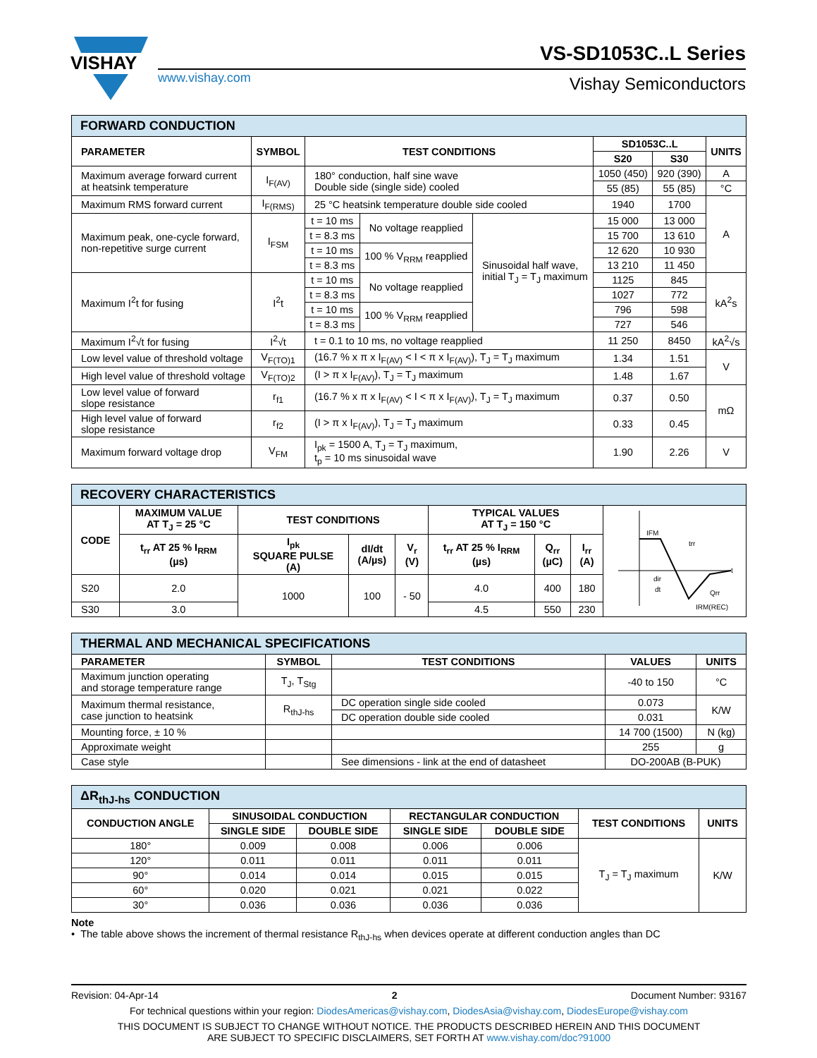VISHAY
www.vishay.com
VS-SD1053C..L Series
Vishay Semiconductors
| FORWARD CONDUCTION | | | | | | | |
| PARAMETER | SYMBOL | TEST CONDITIONS | | | SD1053C..L | | UNITS |
| | | | | | S20 | S30 | |
| Maximum average forward current at heatsink temperature | I<sub>F(AV)</sub> | 180° conduction, half sine wave Double side (single side) cooled | | | 1050 (450) | 920 (390) | A |
| | | | | | 55 (85) | 55 (85) | °C |
| Maximum RMS forward current | I<sub>F(RMS)</sub> | 25 °C heatsink temperature double side cooled | | | 1940 | 1700 | A |
| Maximum peak, one-cycle forward, non-repetitive surge current | I<sub>FSM</sub> | t = 10 ms | No voltage reapplied | Sinusoidal half wave, initial T<sub>J</sub> = T<sub>J</sub> maximum | 15 000 | 13 000 | |
| | | t = 8.3 ms | | | 15 700 | 13 610 | |
| | | t = 10 ms | 100 % V<sub>RRM</sub> reapplied | | 12 620 | 10 930 | |
| | | t = 8.3 ms | | | 13 210 | 11 450 | |
| Maximum I<sup>2</sup>t for fusing | I<sup>2</sup>t | t = 10 ms | No voltage reapplied | | 1125 | 845 | kA<sup>2</sup>s |
| | | t = 8.3 ms | | | 1027 | 772 | |
| | | t = 10 ms | 100 % V<sub>RRM</sub> reapplied | | 796 | 598 | |
| | | t = 8.3 ms | | | 727 | 546 | |
| Maximum I<sup>2</sup>√t for fusing | I<sup>2</sup>√t | t = 0.1 to 10 ms, no voltage reapplied | | | 11 250 | 8450 | kA<sup>2</sup>√s |
| Low level value of threshold voltage | V<sub>F(TO)1</sub> | (16.7 % x π x I<sub>F(AV)</sub> < I < π x I<sub>F(AV)</sub>), T<sub>J</sub> = T<sub>J</sub> maximum | | | 1.34 | 1.51 | V |
| High level value of threshold voltage | V<sub>F(TO)2</sub> | (I > π x I<sub>F(AV)</sub>), T<sub>J</sub> = T<sub>J</sub> maximum | | | 1.48 | 1.67 | |
| Low level value of forward slope resistance | r<sub>f1</sub> | (16.7 % x π x I<sub>F(AV)</sub> < I < π x I<sub>F(AV)</sub>), T<sub>J</sub> = T<sub>J</sub> maximum | | | 0.37 | 0.50 | mΩ |
| High level value of forward slope resistance | r<sub>f2</sub> | (I > π x I<sub>F(AV)</sub>), T<sub>J</sub> = T<sub>J</sub> maximum | | | 0.33 | 0.45 | |
| Maximum forward voltage drop | V<sub>FM</sub> | I<sub>pk</sub> = 1500 A, T<sub>J</sub> = T<sub>J</sub> maximum, t<sub>p</sub> = 10 ms sinusoidal wave | | | 1.90 | 2.26 | V |
| RECOVERY CHARACTERISTICS | | | | | | | | |
| CODE | MAXIMUM VALUE AT T<sub>J</sub> = 25 °C | TEST CONDITIONS | | | TYPICAL VALUES AT T<sub>J</sub> = 150 °C | | | IFM trr t dir dt Qrr IRM(REC) |
| | t<sub>rr</sub> AT 25 % I<sub>RRM</sub> (µs) | I<sub>pk</sub> SQUARE PULSE (A) | dI/dt (A/µs) | V<sub>r</sub> (V) | t<sub>rr</sub> AT 25 % I<sub>RRM</sub> (µs) | Q<sub>rr</sub> (µC) | I<sub>rr</sub> (A) | |
| S20 | 2.0 | 1000 | 100 | - 50 | 4.0 | 400 | 180 | |
| S30 | 3.0 | | | | 4.5 | 550 | 230 | |
| THERMAL AND MECHANICAL SPECIFICATIONS | | | | |
| PARAMETER | SYMBOL | TEST CONDITIONS | VALUES | UNITS |
| Maximum junction operating and storage temperature range | T<sub>J</sub>, T<sub>Stg</sub> | | -40 to 150 | °C |
| Maximum thermal resistance, case junction to heatsink | R<sub>thJ-hs</sub> | DC operation single side cooled | 0.073 | K/W |
| | | DC operation double side cooled | 0.031 | |
| Mounting force, ± 10 % | | | 14 700 (1500) | N (kg) |
| Approximate weight | | | 255 | g |
| Case style | | See dimensions - link at the end of datasheet | DO-200AB (B-PUK) | |
| ΔR<sub>thJ-hs</sub> CONDUCTION | | | | | | |
| CONDUCTION ANGLE | SINUSOIDAL CONDUCTION | | RECTANGULAR CONDUCTION | | TEST CONDITIONS | UNITS |
| | SINGLE SIDE | DOUBLE SIDE | SINGLE SIDE | DOUBLE SIDE | | |
| 180° | 0.009 | 0.008 | 0.006 | 0.006 | T<sub>J</sub> = T<sub>J</sub> maximum | K/W |
| 120° | 0.011 | 0.011 | 0.011 | 0.011 | | |
| 90° | 0.014 | 0.014 | 0.015 | 0.015 | | |
| 60° | 0.020 | 0.021 | 0.021 | 0.022 | | |
| 30° | 0.036 | 0.036 | 0.036 | 0.036 | | |
Note
• The table above shows the increment of thermal resistance R<sub>thJ-hs</sub> when devices operate at different conduction angles than DC
Revision: 04-Apr-14 2 Document Number: 93167
For technical questions within your region: DiodesAmericas@vishay.com, DiodesAsia@vishay.com, DiodesEurope@vishay.com
THIS DOCUMENT IS SUBJECT TO CHANGE WITHOUT NOTICE. THE PRODUCTS DESCRIBED HEREIN AND THIS DOCUMENT
ARE SUBJECT TO SPECIFIC DISCLAIMERS, SET FORTH AT www.vishay.com/doc?91000